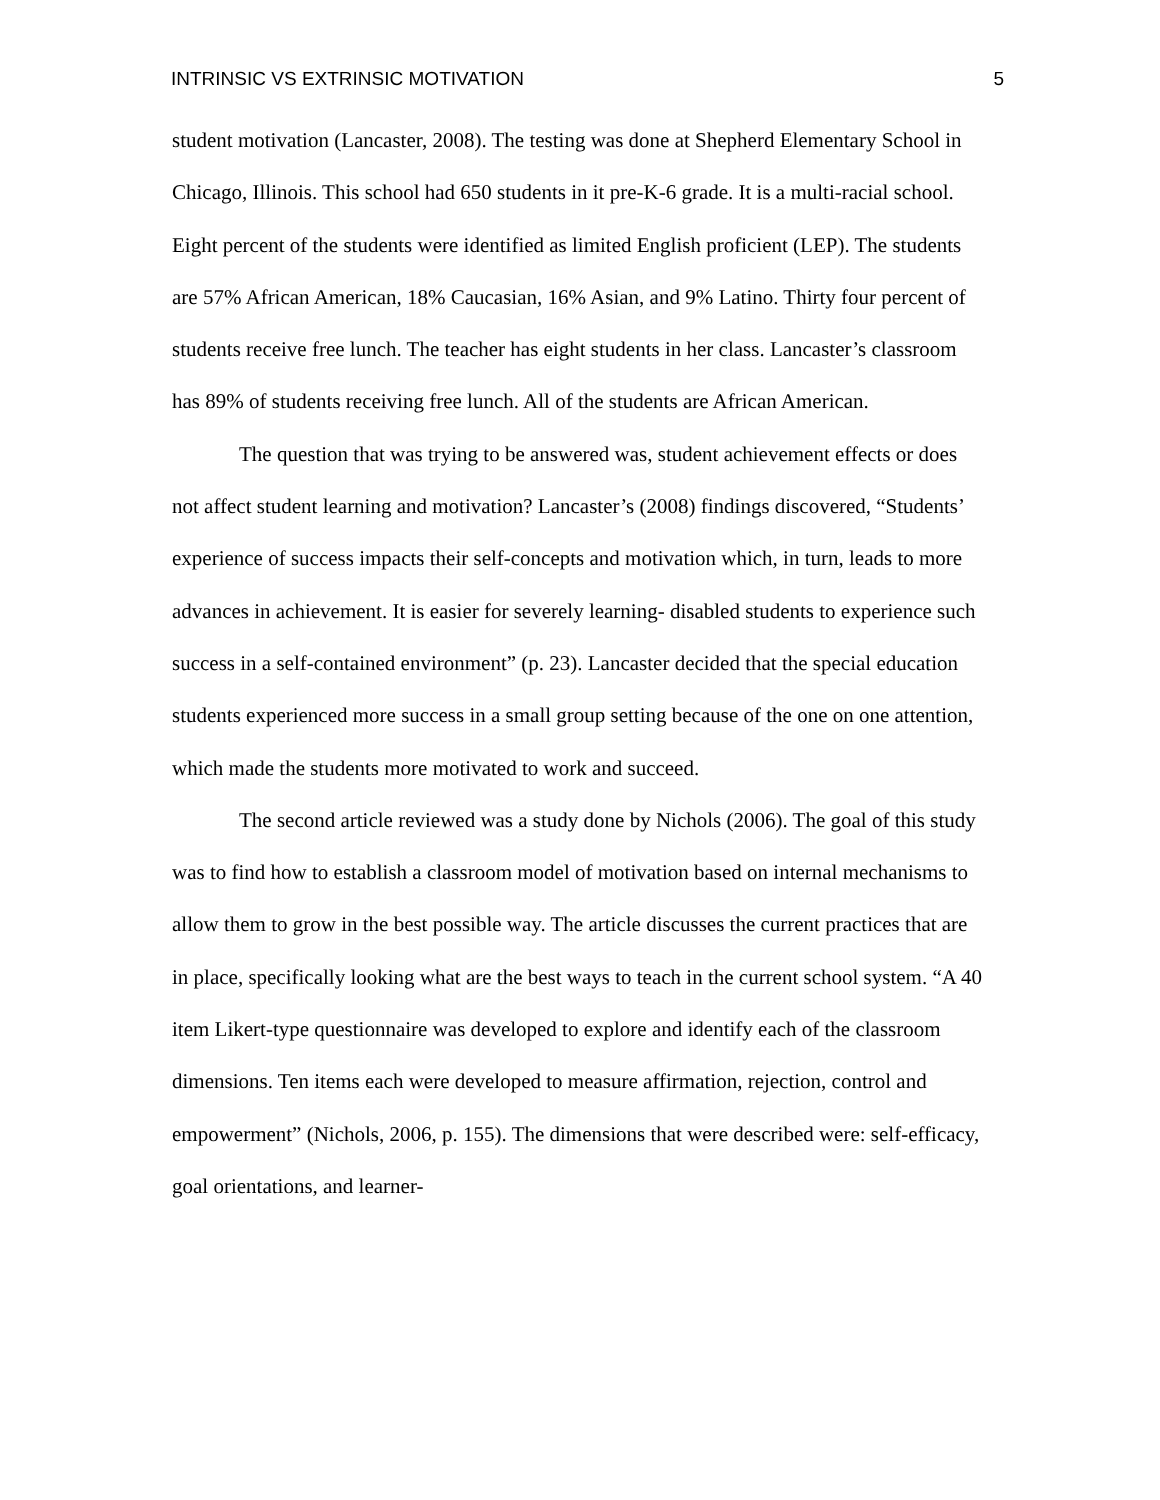INTRINSIC VS EXTRINSIC MOTIVATION 5
student motivation (Lancaster, 2008). The testing was done at Shepherd Elementary School in Chicago, Illinois. This school had 650 students in it pre-K-6 grade. It is a multi-racial school. Eight percent of the students were identified as limited English proficient (LEP). The students are 57% African American, 18% Caucasian, 16% Asian, and 9% Latino. Thirty four percent of students receive free lunch. The teacher has eight students in her class. Lancaster’s classroom has 89% of students receiving free lunch. All of the students are African American.
The question that was trying to be answered was, student achievement effects or does not affect student learning and motivation? Lancaster’s (2008) findings discovered, “Students’ experience of success impacts their self-concepts and motivation which, in turn, leads to more advances in achievement. It is easier for severely learning- disabled students to experience such success in a self-contained environment” (p. 23). Lancaster decided that the special education students experienced more success in a small group setting because of the one on one attention, which made the students more motivated to work and succeed.
The second article reviewed was a study done by Nichols (2006). The goal of this study was to find how to establish a classroom model of motivation based on internal mechanisms to allow them to grow in the best possible way. The article discusses the current practices that are in place, specifically looking what are the best ways to teach in the current school system. “A 40 item Likert-type questionnaire was developed to explore and identify each of the classroom dimensions. Ten items each were developed to measure affirmation, rejection, control and empowerment” (Nichols, 2006, p. 155). The dimensions that were described were: self-efficacy, goal orientations, and learner-